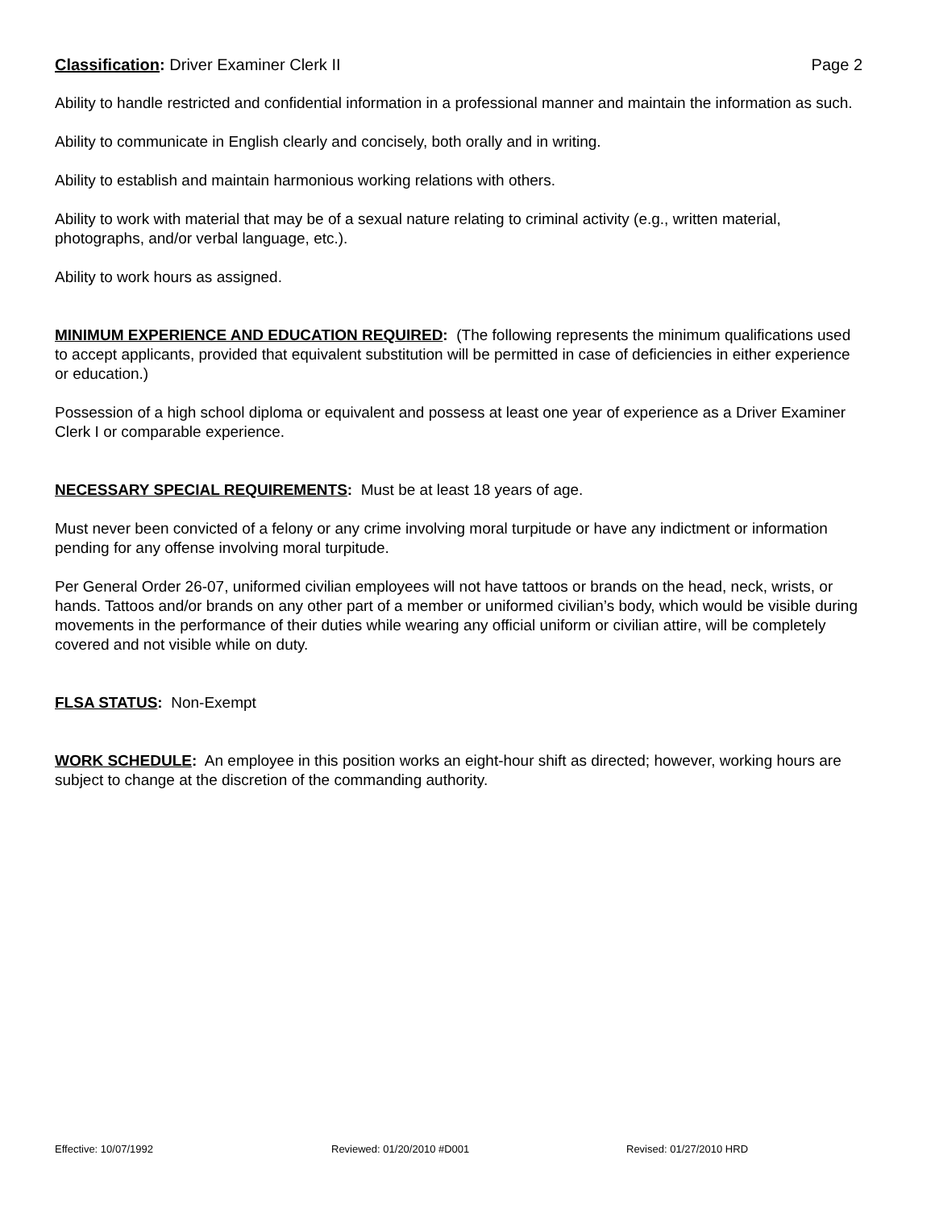Classification: Driver Examiner Clerk II
Page 2
Ability to handle restricted and confidential information in a professional manner and maintain the information as such.
Ability to communicate in English clearly and concisely, both orally and in writing.
Ability to establish and maintain harmonious working relations with others.
Ability to work with material that may be of a sexual nature relating to criminal activity (e.g., written material, photographs, and/or verbal language, etc.).
Ability to work hours as assigned.
MINIMUM EXPERIENCE AND EDUCATION REQUIRED: (The following represents the minimum qualifications used to accept applicants, provided that equivalent substitution will be permitted in case of deficiencies in either experience or education.)
Possession of a high school diploma or equivalent and possess at least one year of experience as a Driver Examiner Clerk I or comparable experience.
NECESSARY SPECIAL REQUIREMENTS: Must be at least 18 years of age.
Must never been convicted of a felony or any crime involving moral turpitude or have any indictment or information pending for any offense involving moral turpitude.
Per General Order 26-07, uniformed civilian employees will not have tattoos or brands on the head, neck, wrists, or hands. Tattoos and/or brands on any other part of a member or uniformed civilian’s body, which would be visible during movements in the performance of their duties while wearing any official uniform or civilian attire, will be completely covered and not visible while on duty.
FLSA STATUS: Non-Exempt
WORK SCHEDULE: An employee in this position works an eight-hour shift as directed; however, working hours are subject to change at the discretion of the commanding authority.
Effective: 10/07/1992 Reviewed: 01/20/2010 #D001 Revised: 01/27/2010 HRD